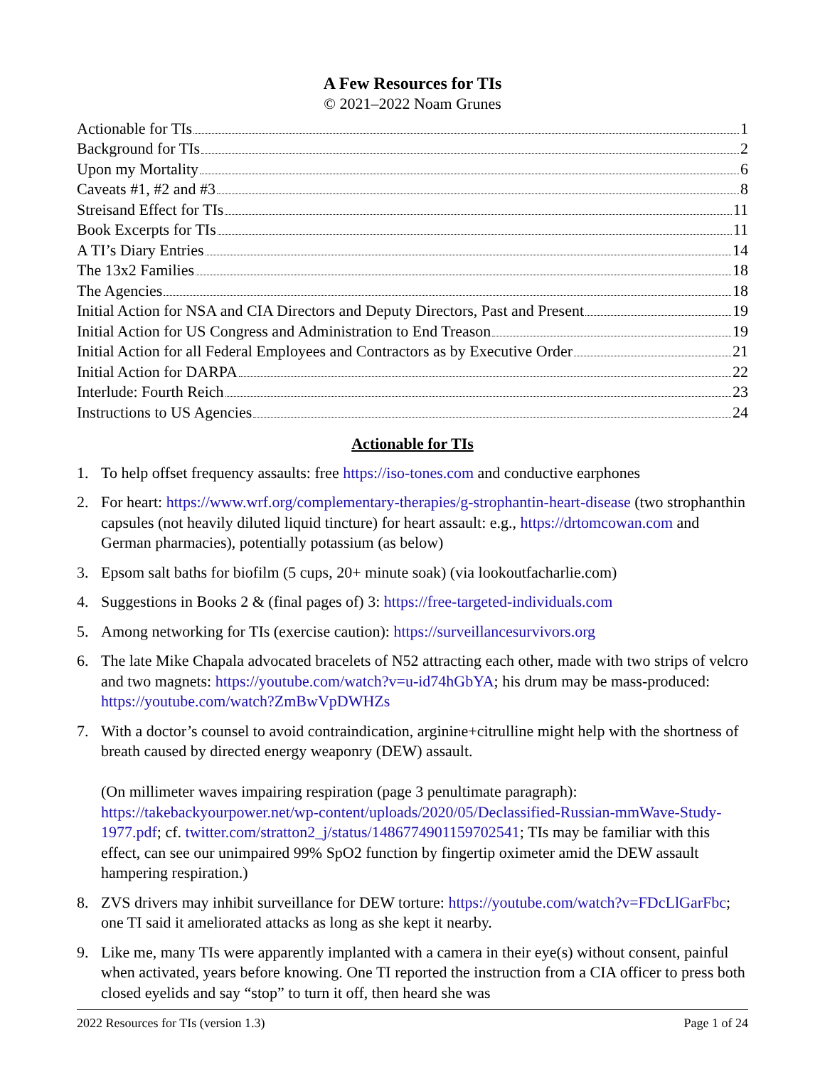A Few Resources for TIs
© 2021–2022 Noam Grunes
Actionable for TIs 1
Background for TIs 2
Upon my Mortality 6
Caveats #1, #2 and #3 8
Streisand Effect for TIs 11
Book Excerpts for TIs 11
A TI’s Diary Entries 14
The 13x2 Families 18
The Agencies 18
Initial Action for NSA and CIA Directors and Deputy Directors, Past and Present 19
Initial Action for US Congress and Administration to End Treason 19
Initial Action for all Federal Employees and Contractors as by Executive Order 21
Initial Action for DARPA 22
Interlude: Fourth Reich 23
Instructions to US Agencies 24
Actionable for TIs
1. To help offset frequency assaults: free https://iso-tones.com and conductive earphones
2. For heart: https://www.wrf.org/complementary-therapies/g-strophantin-heart-disease (two strophanthin capsules (not heavily diluted liquid tincture) for heart assault: e.g., https://drtomcowan.com and German pharmacies), potentially potassium (as below)
3. Epsom salt baths for biofilm (5 cups, 20+ minute soak) (via lookoutfacharlie.com)
4. Suggestions in Books 2 & (final pages of) 3: https://free-targeted-individuals.com
5. Among networking for TIs (exercise caution): https://surveillancesurvivors.org
6. The late Mike Chapala advocated bracelets of N52 attracting each other, made with two strips of velcro and two magnets: https://youtube.com/watch?v=u-id74hGbYA; his drum may be mass-produced: https://youtube.com/watch?ZmBwVpDWHZs
7. With a doctor’s counsel to avoid contraindication, arginine+citrulline might help with the shortness of breath caused by directed energy weaponry (DEW) assault.
(On millimeter waves impairing respiration (page 3 penultimate paragraph): https://takebackyourpower.net/wp-content/uploads/2020/05/Declassified-Russian-mmWave-Study-1977.pdf; cf. twitter.com/stratton2_j/status/1486774901159702541; TIs may be familiar with this effect, can see our unimpaired 99% SpO2 function by fingertip oximeter amid the DEW assault hampering respiration.)
8. ZVS drivers may inhibit surveillance for DEW torture: https://youtube.com/watch?v=FDcLlGarFbc; one TI said it ameliorated attacks as long as she kept it nearby.
9. Like me, many TIs were apparently implanted with a camera in their eye(s) without consent, painful when activated, years before knowing. One TI reported the instruction from a CIA officer to press both closed eyelids and say “stop” to turn it off, then heard she was
2022 Resources for TIs (version 1.3) Page 1 of 24